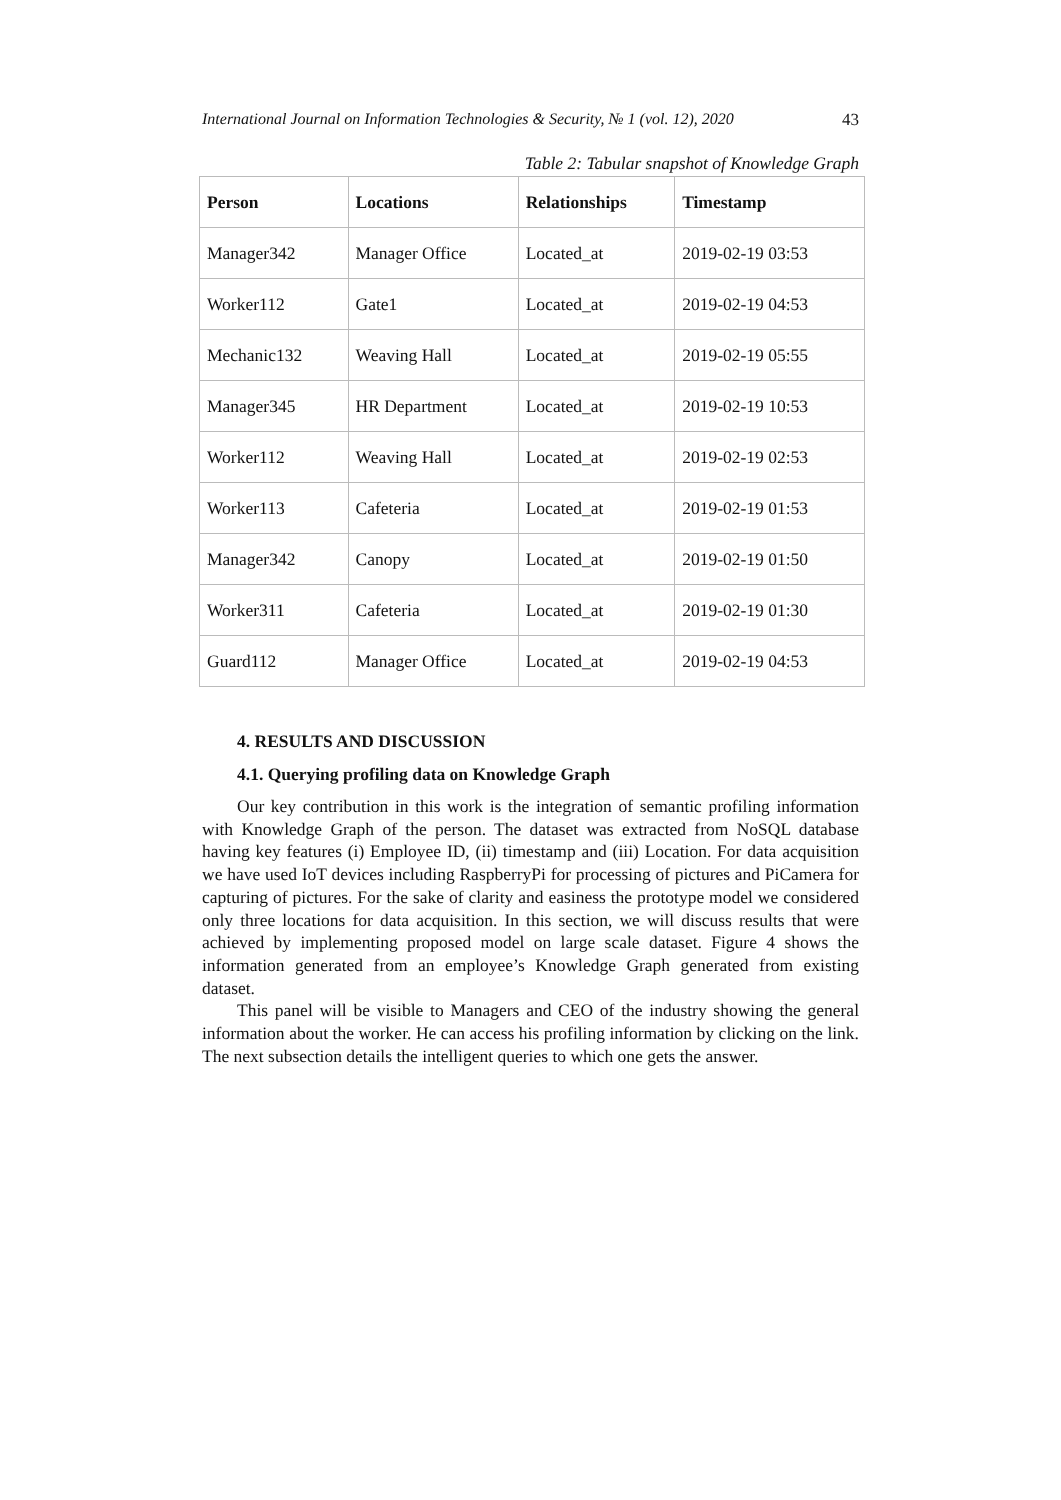International Journal on Information Technologies & Security, № 1 (vol. 12), 2020 43
Table 2: Tabular snapshot of Knowledge Graph
| Person | Locations | Relationships | Timestamp |
| --- | --- | --- | --- |
| Manager342 | Manager Office | Located_at | 2019-02-19 03:53 |
| Worker112 | Gate1 | Located_at | 2019-02-19 04:53 |
| Mechanic132 | Weaving Hall | Located_at | 2019-02-19 05:55 |
| Manager345 | HR Department | Located_at | 2019-02-19 10:53 |
| Worker112 | Weaving Hall | Located_at | 2019-02-19 02:53 |
| Worker113 | Cafeteria | Located_at | 2019-02-19 01:53 |
| Manager342 | Canopy | Located_at | 2019-02-19 01:50 |
| Worker311 | Cafeteria | Located_at | 2019-02-19 01:30 |
| Guard112 | Manager Office | Located_at | 2019-02-19 04:53 |
4. RESULTS AND DISCUSSION
4.1. Querying profiling data on Knowledge Graph
Our key contribution in this work is the integration of semantic profiling information with Knowledge Graph of the person. The dataset was extracted from NoSQL database having key features (i) Employee ID, (ii) timestamp and (iii) Location. For data acquisition we have used IoT devices including RaspberryPi for processing of pictures and PiCamera for capturing of pictures. For the sake of clarity and easiness the prototype model we considered only three locations for data acquisition. In this section, we will discuss results that were achieved by implementing proposed model on large scale dataset. Figure 4 shows the information generated from an employee’s Knowledge Graph generated from existing dataset.
This panel will be visible to Managers and CEO of the industry showing the general information about the worker. He can access his profiling information by clicking on the link. The next subsection details the intelligent queries to which one gets the answer.